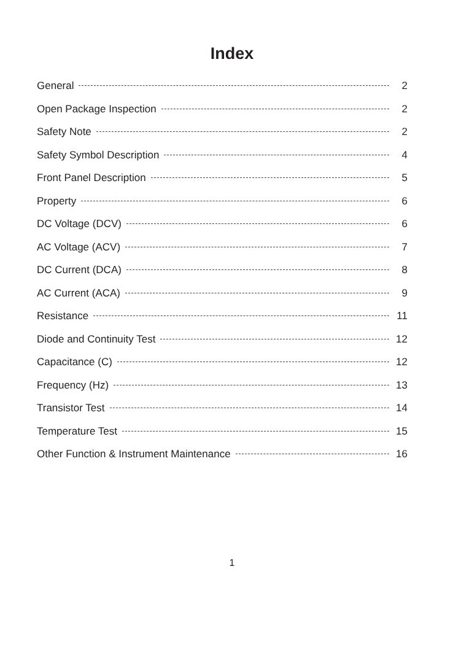Index
General 2
Open Package Inspection 2
Safety Note 2
Safety Symbol Description 4
Front Panel Description 5
Property 6
DC Voltage (DCV) 6
AC Voltage (ACV) 7
DC Current (DCA) 8
AC Current (ACA) 9
Resistance 11
Diode and Continuity Test 12
Capacitance (C) 12
Frequency (Hz) 13
Transistor Test 14
Temperature Test 15
Other Function & Instrument Maintenance 16
1